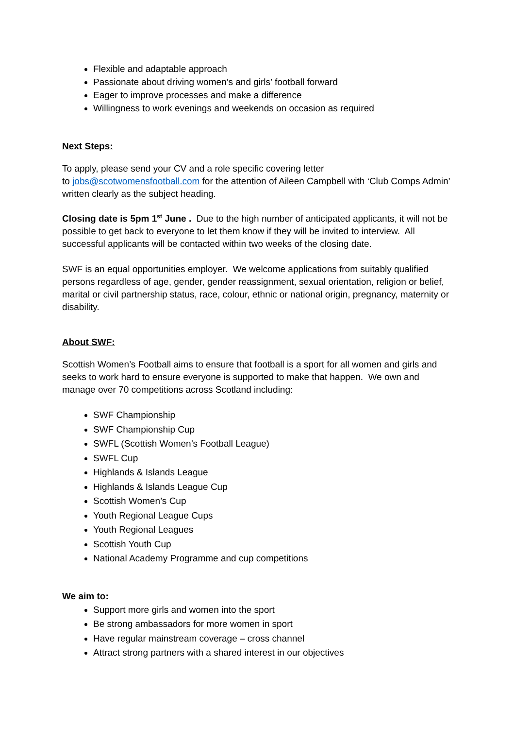Flexible and adaptable approach
Passionate about driving women’s and girls’ football forward
Eager to improve processes and make a difference
Willingness to work evenings and weekends on occasion as required
Next Steps:
To apply, please send your CV and a role specific covering letter
to jobs@scotwomensfootball.com for the attention of Aileen Campbell with ‘Club Comps Admin’ written clearly as the subject heading.
Closing date is 5pm 1<sup>st</sup> June . Due to the high number of anticipated applicants, it will not be possible to get back to everyone to let them know if they will be invited to interview. All successful applicants will be contacted within two weeks of the closing date.
SWF is an equal opportunities employer. We welcome applications from suitably qualified persons regardless of age, gender, gender reassignment, sexual orientation, religion or belief, marital or civil partnership status, race, colour, ethnic or national origin, pregnancy, maternity or disability.
About SWF:
Scottish Women’s Football aims to ensure that football is a sport for all women and girls and seeks to work hard to ensure everyone is supported to make that happen. We own and manage over 70 competitions across Scotland including:
SWF Championship
SWF Championship Cup
SWFL (Scottish Women’s Football League)
SWFL Cup
Highlands & Islands League
Highlands & Islands League Cup
Scottish Women’s Cup
Youth Regional League Cups
Youth Regional Leagues
Scottish Youth Cup
National Academy Programme and cup competitions
We aim to:
Support more girls and women into the sport
Be strong ambassadors for more women in sport
Have regular mainstream coverage – cross channel
Attract strong partners with a shared interest in our objectives